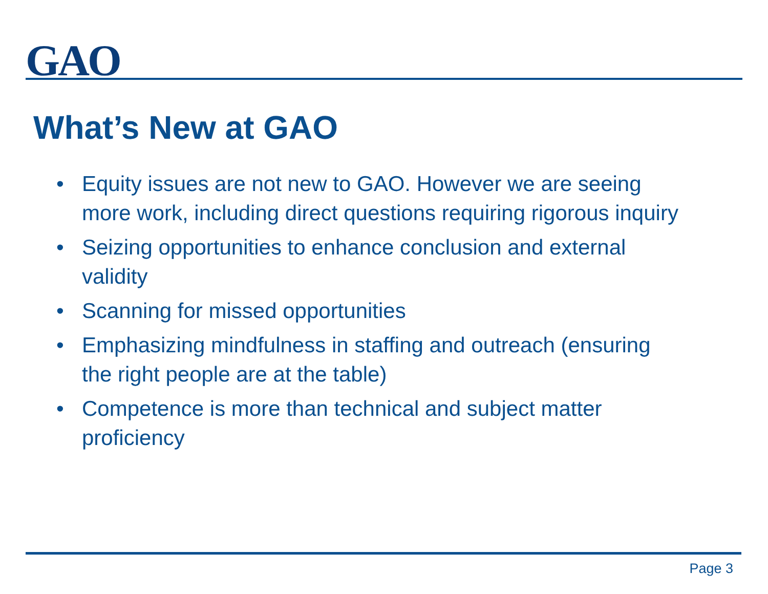GAO
What’s New at GAO
• Equity issues are not new to GAO. However we are seeing more work, including direct questions requiring rigorous inquiry
• Seizing opportunities to enhance conclusion and external validity
• Scanning for missed opportunities
• Emphasizing mindfulness in staffing and outreach (ensuring the right people are at the table)
• Competence is more than technical and subject matter proficiency
Page 3